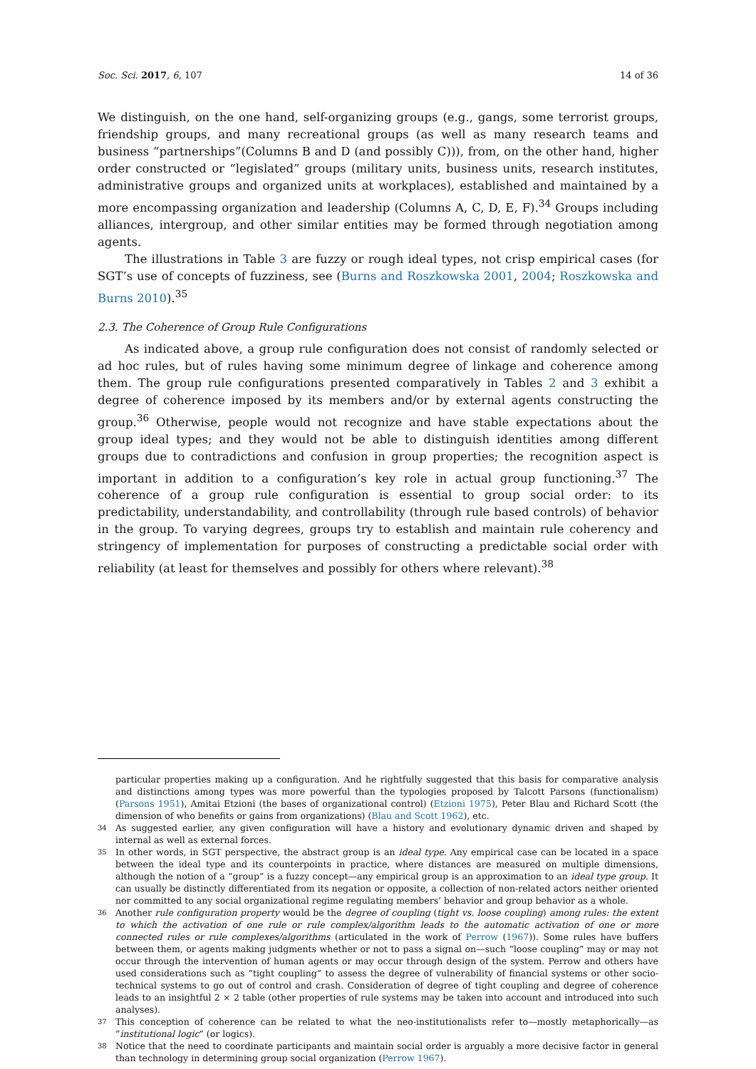Soc. Sci. 2017, 6, 107 14 of 36
We distinguish, on the one hand, self-organizing groups (e.g., gangs, some terrorist groups, friendship groups, and many recreational groups (as well as many research teams and business “partnerships”(Columns B and D (and possibly C))), from, on the other hand, higher order constructed or “legislated” groups (military units, business units, research institutes, administrative groups and organized units at workplaces), established and maintained by a more encompassing organization and leadership (Columns A, C, D, E, F).<sup>34</sup> Groups including alliances, intergroup, and other similar entities may be formed through negotiation among agents.
The illustrations in Table 3 are fuzzy or rough ideal types, not crisp empirical cases (for SGT’s use of concepts of fuzziness, see (Burns and Roszkowska 2001, 2004; Roszkowska and Burns 2010).<sup>35</sup>
2.3. The Coherence of Group Rule Configurations
As indicated above, a group rule configuration does not consist of randomly selected or ad hoc rules, but of rules having some minimum degree of linkage and coherence among them. The group rule configurations presented comparatively in Tables 2 and 3 exhibit a degree of coherence imposed by its members and/or by external agents constructing the group.<sup>36</sup> Otherwise, people would not recognize and have stable expectations about the group ideal types; and they would not be able to distinguish identities among different groups due to contradictions and confusion in group properties; the recognition aspect is important in addition to a configuration’s key role in actual group functioning.<sup>37</sup> The coherence of a group rule configuration is essential to group social order: to its predictability, understandability, and controllability (through rule based controls) of behavior in the group. To varying degrees, groups try to establish and maintain rule coherency and stringency of implementation for purposes of constructing a predictable social order with reliability (at least for themselves and possibly for others where relevant).<sup>38</sup>
particular properties making up a configuration. And he rightfully suggested that this basis for comparative analysis and distinctions among types was more powerful than the typologies proposed by Talcott Parsons (functionalism) (Parsons 1951), Amitai Etzioni (the bases of organizational control) (Etzioni 1975), Peter Blau and Richard Scott (the dimension of who benefits or gains from organizations) (Blau and Scott 1962), etc.
34 As suggested earlier, any given configuration will have a history and evolutionary dynamic driven and shaped by internal as well as external forces.
35 In other words, in SGT perspective, the abstract group is an ideal type. Any empirical case can be located in a space between the ideal type and its counterpoints in practice, where distances are measured on multiple dimensions, although the notion of a “group” is a fuzzy concept—any empirical group is an approximation to an ideal type group. It can usually be distinctly differentiated from its negation or opposite, a collection of non-related actors neither oriented nor committed to any social organizational regime regulating members’ behavior and group behavior as a whole.
36 Another rule configuration property would be the degree of coupling (tight vs. loose coupling) among rules: the extent to which the activation of one rule or rule complex/algorithm leads to the automatic activation of one or more connected rules or rule complexes/algorithms (articulated in the work of Perrow (1967)). Some rules have buffers between them, or agents making judgments whether or not to pass a signal on—such “loose coupling” may or may not occur through the intervention of human agents or may occur through design of the system. Perrow and others have used considerations such as “tight coupling” to assess the degree of vulnerability of financial systems or other socio-technical systems to go out of control and crash. Consideration of degree of tight coupling and degree of coherence leads to an insightful 2 × 2 table (other properties of rule systems may be taken into account and introduced into such analyses).
37 This conception of coherence can be related to what the neo-institutionalists refer to—mostly metaphorically—as “institutional logic” (or logics).
38 Notice that the need to coordinate participants and maintain social order is arguably a more decisive factor in general than technology in determining group social organization (Perrow 1967).